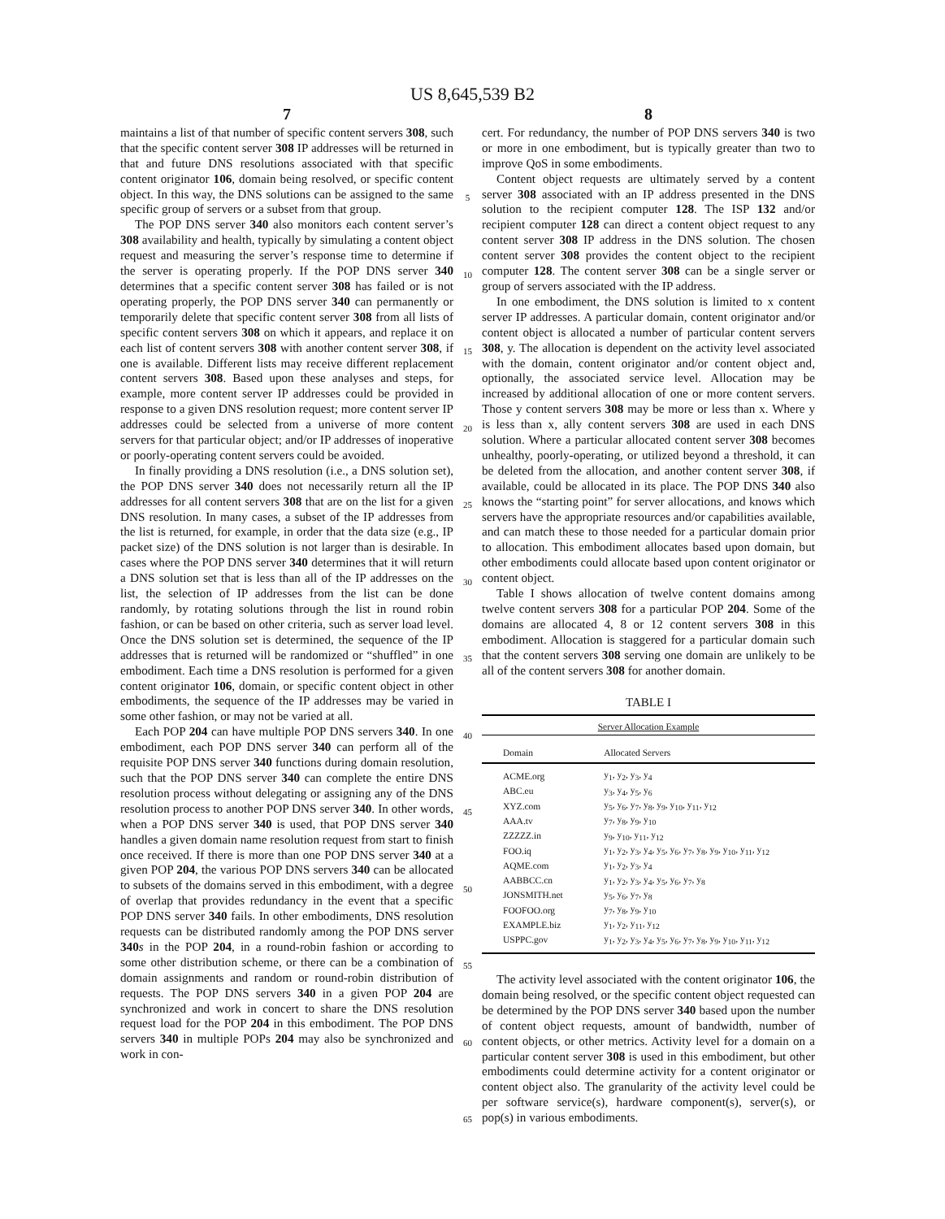US 8,645,539 B2
7
maintains a list of that number of specific content servers 308, such that the specific content server 308 IP addresses will be returned in that and future DNS resolutions associated with that specific content originator 106, domain being resolved, or specific content object. In this way, the DNS solutions can be assigned to the same specific group of servers or a subset from that group.
The POP DNS server 340 also monitors each content server’s 308 availability and health, typically by simulating a content object request and measuring the server’s response time to determine if the server is operating properly. If the POP DNS server 340 determines that a specific content server 308 has failed or is not operating properly, the POP DNS server 340 can permanently or temporarily delete that specific content server 308 from all lists of specific content servers 308 on which it appears, and replace it on each list of content servers 308 with another content server 308, if one is available. Different lists may receive different replacement content servers 308. Based upon these analyses and steps, for example, more content server IP addresses could be provided in response to a given DNS resolution request; more content server IP addresses could be selected from a universe of more content servers for that particular object; and/or IP addresses of inoperative or poorly-operating content servers could be avoided.
In finally providing a DNS resolution (i.e., a DNS solution set), the POP DNS server 340 does not necessarily return all the IP addresses for all content servers 308 that are on the list for a given DNS resolution. In many cases, a subset of the IP addresses from the list is returned, for example, in order that the data size (e.g., IP packet size) of the DNS solution is not larger than is desirable. In cases where the POP DNS server 340 determines that it will return a DNS solution set that is less than all of the IP addresses on the list, the selection of IP addresses from the list can be done randomly, by rotating solutions through the list in round robin fashion, or can be based on other criteria, such as server load level. Once the DNS solution set is determined, the sequence of the IP addresses that is returned will be randomized or “shuffled” in one embodiment. Each time a DNS resolution is performed for a given content originator 106, domain, or specific content object in other embodiments, the sequence of the IP addresses may be varied in some other fashion, or may not be varied at all.
Each POP 204 can have multiple POP DNS servers 340. In one embodiment, each POP DNS server 340 can perform all of the requisite POP DNS server 340 functions during domain resolution, such that the POP DNS server 340 can complete the entire DNS resolution process without delegating or assigning any of the DNS resolution process to another POP DNS server 340. In other words, when a POP DNS server 340 is used, that POP DNS server 340 handles a given domain name resolution request from start to finish once received. If there is more than one POP DNS server 340 at a given POP 204, the various POP DNS servers 340 can be allocated to subsets of the domains served in this embodiment, with a degree of overlap that provides redundancy in the event that a specific POP DNS server 340 fails. In other embodiments, DNS resolution requests can be distributed randomly among the POP DNS server 340 s in the POP 204, in a round-robin fashion or according to some other distribution scheme, or there can be a combination of domain assignments and random or round-robin distribution of requests. The POP DNS servers 340 in a given POP 204 are synchronized and work in concert to share the DNS resolution request load for the POP 204 in this embodiment. The POP DNS servers 340 in multiple POPs 204 may also be synchronized and work in con-
5
10
15
20
25
30
35
40
45
50
55
60
65
8
cert. For redundancy, the number of POP DNS servers 340 is two or more in one embodiment, but is typically greater than two to improve QoS in some embodiments.
Content object requests are ultimately served by a content server 308 associated with an IP address presented in the DNS solution to the recipient computer 128. The ISP 132 and/or recipient computer 128 can direct a content object request to any content server 308 IP address in the DNS solution. The chosen content server 308 provides the content object to the recipient computer 128. The content server 308 can be a single server or group of servers associated with the IP address.
In one embodiment, the DNS solution is limited to x content server IP addresses. A particular domain, content originator and/or content object is allocated a number of particular content servers 308, y. The allocation is dependent on the activity level associated with the domain, content originator and/or content object and, optionally, the associated service level. Allocation may be increased by additional allocation of one or more content servers. Those y content servers 308 may be more or less than x. Where y is less than x, ally content servers 308 are used in each DNS solution. Where a particular allocated content server 308 becomes unhealthy, poorly-operating, or utilized beyond a threshold, it can be deleted from the allocation, and another content server 308, if available, could be allocated in its place. The POP DNS 340 also knows the “starting point” for server allocations, and knows which servers have the appropriate resources and/or capabilities available, and can match these to those needed for a particular domain prior to allocation. This embodiment allocates based upon domain, but other embodiments could allocate based upon content originator or content object.
Table I shows allocation of twelve content domains among twelve content servers 308 for a particular POP 204. Some of the domains are allocated 4, 8 or 12 content servers 308 in this embodiment. Allocation is staggered for a particular domain such that the content servers 308 serving one domain are unlikely to be all of the content servers 308 for another domain.
TABLE I
| Server Allocation Example | |
| --- | --- |
| Domain | Allocated Servers |
| ACME.org | y<sub>1</sub>, y<sub>2</sub>, y<sub>3</sub>, y<sub>4</sub> |
| ABC.eu | y<sub>3</sub>, y<sub>4</sub>, y<sub>5</sub>, y<sub>6</sub> |
| XYZ.com | y<sub>5</sub>, y<sub>6</sub>, y<sub>7</sub>, y<sub>8</sub>, y<sub>9</sub>, y<sub>10</sub>, y<sub>11</sub>, y<sub>12</sub> |
| AAA.tv | y<sub>7</sub>, y<sub>8</sub>, y<sub>9</sub>, y<sub>10</sub> |
| ZZZZZ.in | y<sub>9</sub>, y<sub>10</sub>, y<sub>11</sub>, y<sub>12</sub> |
| FOO.iq | y<sub>1</sub>, y<sub>2</sub>, y<sub>3</sub>, y<sub>4</sub>, y<sub>5</sub>, y<sub>6</sub>, y<sub>7</sub>, y<sub>8</sub>, y<sub>9</sub>, y<sub>10</sub>, y<sub>11</sub>, y<sub>12</sub> |
| AQME.com | y<sub>1</sub>, y<sub>2</sub>, y<sub>3</sub>, y<sub>4</sub> |
| AABBCC.cn | y<sub>1</sub>, y<sub>2</sub>, y<sub>3</sub>, y<sub>4</sub>, y<sub>5</sub>, y<sub>6</sub>, y<sub>7</sub>, y<sub>8</sub> |
| JONSMITH.net | y<sub>5</sub>, y<sub>6</sub>, y<sub>7</sub>, y<sub>8</sub> |
| FOOFOO.org | y<sub>7</sub>, y<sub>8</sub>, y<sub>9</sub>, y<sub>10</sub> |
| EXAMPLE.biz | y<sub>1</sub>, y<sub>2</sub>, y<sub>11</sub>, y<sub>12</sub> |
| USPPC.gov | y<sub>1</sub>, y<sub>2</sub>, y<sub>3</sub>, y<sub>4</sub>, y<sub>5</sub>, y<sub>6</sub>, y<sub>7</sub>, y<sub>8</sub>, y<sub>9</sub>, y<sub>10</sub>, y<sub>11</sub>, y<sub>12</sub> |
The activity level associated with the content originator 106, the domain being resolved, or the specific content object requested can be determined by the POP DNS server 340 based upon the number of content object requests, amount of bandwidth, number of content objects, or other metrics. Activity level for a domain on a particular content server 308 is used in this embodiment, but other embodiments could determine activity for a content originator or content object also. The granularity of the activity level could be per software service(s), hardware component(s), server(s), or pop(s) in various embodiments.